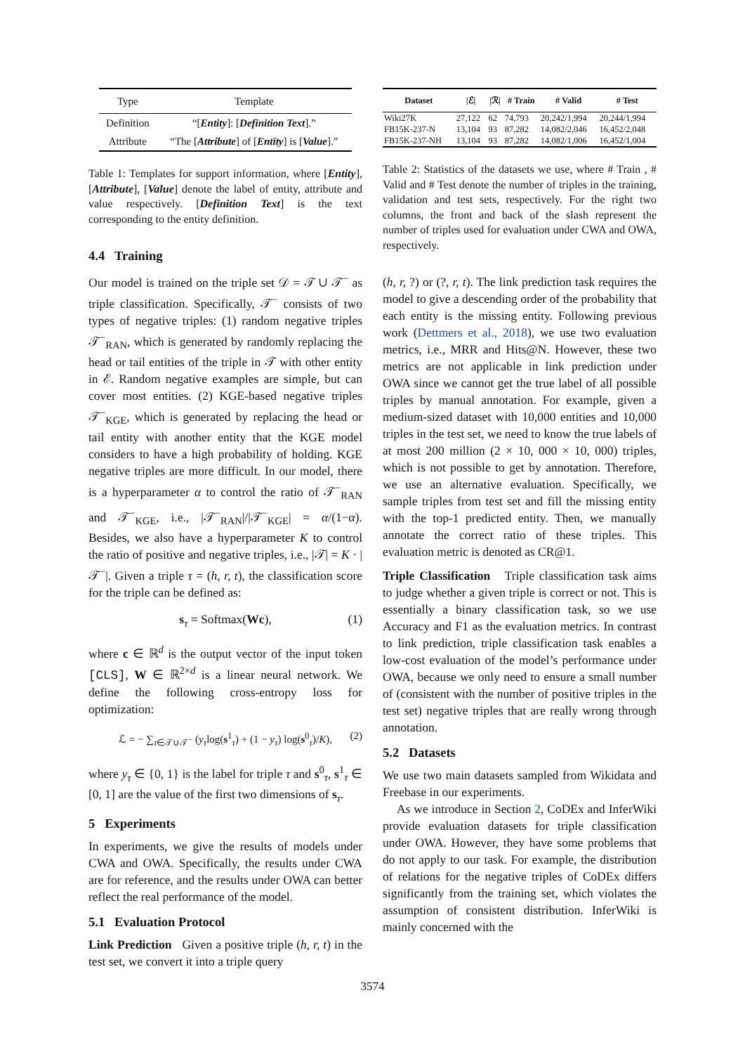| Type | Template |
| --- | --- |
| Definition | “[ Entity ]: [ Definition Text ].” |
| Attribute | “The [ Attribute ] of [ Entity ] is [ Value ].” |
Table 1: Templates for support information, where [Entity], [Attribute], [Value] denote the label of entity, attribute and value respectively. [Definition Text] is the text corresponding to the entity definition.
4.4 Training
Our model is trained on the triple set 𝒟 = 𝒯 ∪ 𝒯<sup>−</sup> as triple classification. Specifically, 𝒯<sup>−</sup> consists of two types of negative triples: (1) random negative triples 𝒯<sup>−</sup><sub>RAN</sub>, which is generated by randomly replacing the head or tail entities of the triple in 𝒯 with other entity in ℰ. Random negative examples are simple, but can cover most entities. (2) KGE-based negative triples 𝒯<sup>−</sup><sub>KGE</sub>, which is generated by replacing the head or tail entity with another entity that the KGE model considers to have a high probability of holding. KGE negative triples are more difficult. In our model, there is a hyperparameter α to control the ratio of 𝒯<sup>−</sup><sub>RAN</sub> and 𝒯<sup>−</sup><sub>KGE</sub>, i.e., |𝒯<sup>−</sup><sub>RAN</sub>|/|𝒯<sup>−</sup><sub>KGE</sub>| = α/(1−α). Besides, we also have a hyperparameter K to control the ratio of positive and negative triples, i.e., |𝒯| = K · |𝒯<sup>−</sup>|. Given a triple τ = (h, r, t), the classification score for the triple can be defined as:
s<sub>τ</sub> = Softmax(Wc), (1)
where c ∈ ℝ<sup>d</sup> is the output vector of the input token [CLS], W ∈ ℝ<sup>2×d</sup> is a linear neural network. We define the following cross-entropy loss for optimization:
ℒ = − ∑<sub>τ∈𝒯∪𝒯<sup>−</sup></sub> (y<sub>τ</sub>log(s<sup>1</sup><sub>τ</sub>) + (1 − y<sub>τ</sub>) log(s<sup>0</sup><sub>τ</sub>)/K), (2)
where y<sub>τ</sub> ∈ {0, 1} is the label for triple τ and s<sup>0</sup><sub>τ</sub>, s<sup>1</sup><sub>τ</sub> ∈ [0, 1] are the value of the first two dimensions of s<sub>τ</sub>.
5 Experiments
In experiments, we give the results of models under CWA and OWA. Specifically, the results under CWA are for reference, and the results under OWA can better reflect the real performance of the model.
5.1 Evaluation Protocol
Link Prediction Given a positive triple (h, r, t) in the test set, we convert it into a triple query
| Dataset | /ℰ/ | /ℛ/ | # Train | # Valid | # Test |
| --- | --- | --- | --- | --- | --- |
| Wiki27K | 27,122 | 62 | 74,793 | 20,242/1,994 | 20,244/1,994 |
| FB15K-237-N | 13,104 | 93 | 87,282 | 14,082/2,046 | 16,452/2,048 |
| FB15K-237-NH | 13,104 | 93 | 87,282 | 14,082/1,006 | 16,452/1,004 |
Table 2: Statistics of the datasets we use, where # Train , # Valid and # Test denote the number of triples in the training, validation and test sets, respectively. For the right two columns, the front and back of the slash represent the number of triples used for evaluation under CWA and OWA, respectively.
(h, r, ?) or (?, r, t). The link prediction task requires the model to give a descending order of the probability that each entity is the missing entity. Following previous work (Dettmers et al., 2018), we use two evaluation metrics, i.e., MRR and Hits@N. However, these two metrics are not applicable in link prediction under OWA since we cannot get the true label of all possible triples by manual annotation. For example, given a medium-sized dataset with 10,000 entities and 10,000 triples in the test set, we need to know the true labels of at most 200 million (2 × 10, 000 × 10, 000) triples, which is not possible to get by annotation. Therefore, we use an alternative evaluation. Specifically, we sample triples from test set and fill the missing entity with the top-1 predicted entity. Then, we manually annotate the correct ratio of these triples. This evaluation metric is denoted as CR@1.
Triple Classification Triple classification task aims to judge whether a given triple is correct or not. This is essentially a binary classification task, so we use Accuracy and F1 as the evaluation metrics. In contrast to link prediction, triple classification task enables a low-cost evaluation of the model’s performance under OWA, because we only need to ensure a small number of (consistent with the number of positive triples in the test set) negative triples that are really wrong through annotation.
5.2 Datasets
We use two main datasets sampled from Wikidata and Freebase in our experiments.
As we introduce in Section 2, CoDEx and InferWiki provide evaluation datasets for triple classification under OWA. However, they have some problems that do not apply to our task. For example, the distribution of relations for the negative triples of CoDEx differs significantly from the training set, which violates the assumption of consistent distribution. InferWiki is mainly concerned with the
3574